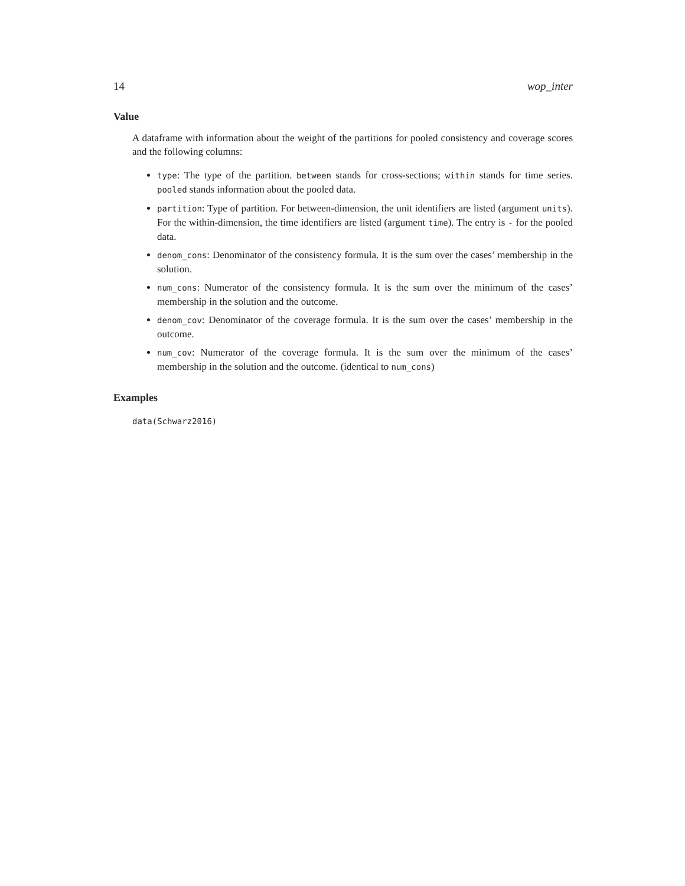14 wop_inter
Value
A dataframe with information about the weight of the partitions for pooled consistency and coverage scores and the following columns:
type: The type of the partition. between stands for cross-sections; within stands for time series. pooled stands information about the pooled data.
partition: Type of partition. For between-dimension, the unit identifiers are listed (argument units). For the within-dimension, the time identifiers are listed (argument time). The entry is - for the pooled data.
denom_cons: Denominator of the consistency formula. It is the sum over the cases’ membership in the solution.
num_cons: Numerator of the consistency formula. It is the sum over the minimum of the cases’ membership in the solution and the outcome.
denom_cov: Denominator of the coverage formula. It is the sum over the cases’ membership in the outcome.
num_cov: Numerator of the coverage formula. It is the sum over the minimum of the cases’ membership in the solution and the outcome. (identical to num_cons)
Examples
data(Schwarz2016)